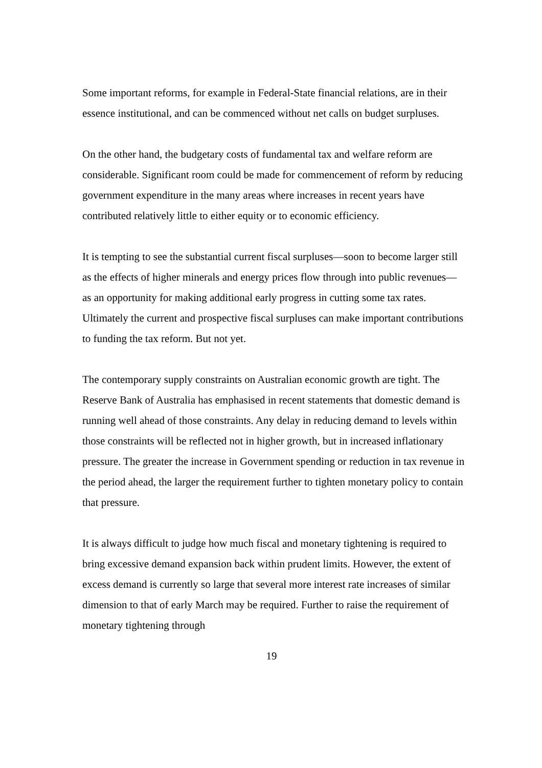Some important reforms, for example in Federal-State financial relations, are in their essence institutional, and can be commenced without net calls on budget surpluses.
On the other hand, the budgetary costs of fundamental tax and welfare reform are considerable. Significant room could be made for commencement of reform by reducing government expenditure in the many areas where increases in recent years have contributed relatively little to either equity or to economic efficiency.
It is tempting to see the substantial current fiscal surpluses—soon to become larger still as the effects of higher minerals and energy prices flow through into public revenues—as an opportunity for making additional early progress in cutting some tax rates. Ultimately the current and prospective fiscal surpluses can make important contributions to funding the tax reform. But not yet.
The contemporary supply constraints on Australian economic growth are tight. The Reserve Bank of Australia has emphasised in recent statements that domestic demand is running well ahead of those constraints. Any delay in reducing demand to levels within those constraints will be reflected not in higher growth, but in increased inflationary pressure. The greater the increase in Government spending or reduction in tax revenue in the period ahead, the larger the requirement further to tighten monetary policy to contain that pressure.
It is always difficult to judge how much fiscal and monetary tightening is required to bring excessive demand expansion back within prudent limits. However, the extent of excess demand is currently so large that several more interest rate increases of similar dimension to that of early March may be required. Further to raise the requirement of monetary tightening through
19